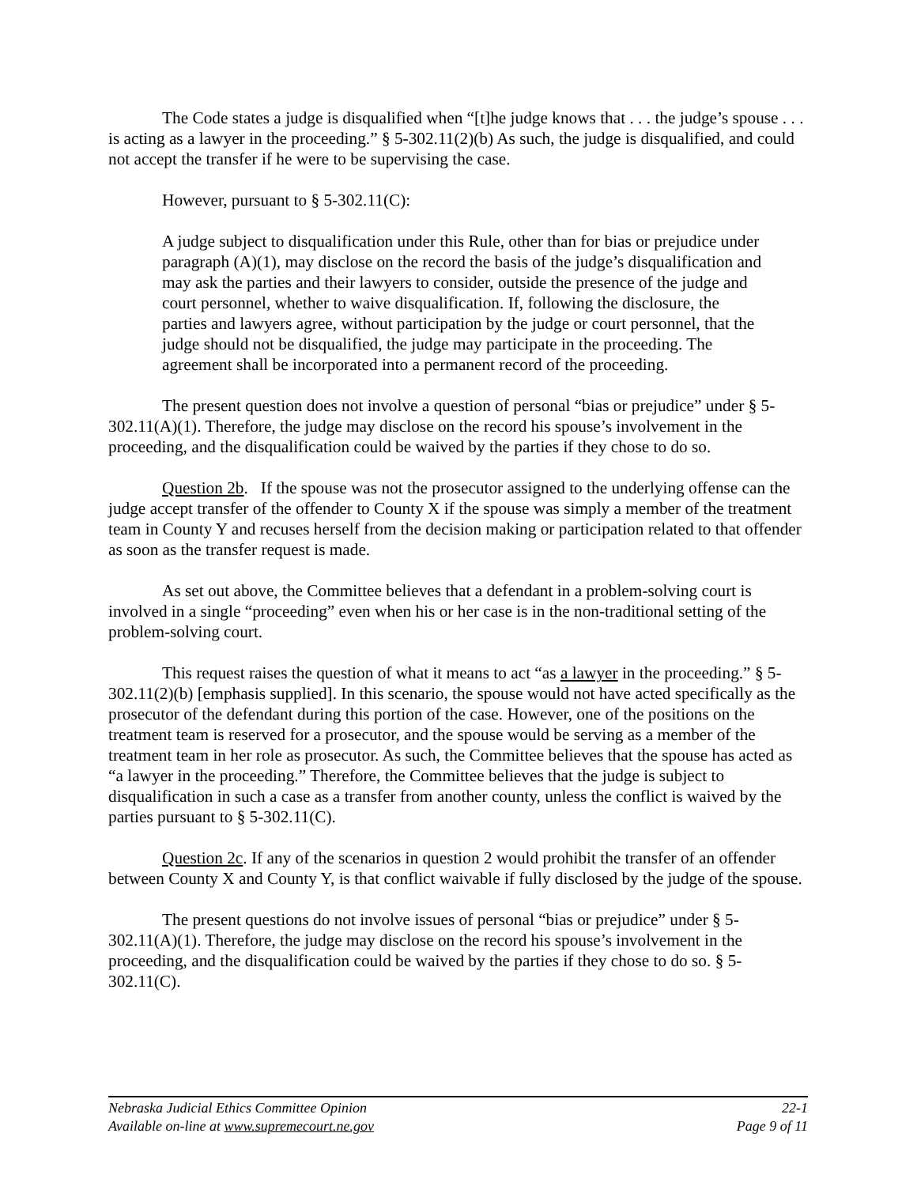The Code states a judge is disqualified when “[t]he judge knows that . . . the judge’s spouse . . . is acting as a lawyer in the proceeding.” § 5-302.11(2)(b) As such, the judge is disqualified, and could not accept the transfer if he were to be supervising the case.
However, pursuant to § 5-302.11(C):
A judge subject to disqualification under this Rule, other than for bias or prejudice under paragraph (A)(1), may disclose on the record the basis of the judge’s disqualification and may ask the parties and their lawyers to consider, outside the presence of the judge and court personnel, whether to waive disqualification. If, following the disclosure, the parties and lawyers agree, without participation by the judge or court personnel, that the judge should not be disqualified, the judge may participate in the proceeding. The agreement shall be incorporated into a permanent record of the proceeding.
The present question does not involve a question of personal “bias or prejudice” under § 5-302.11(A)(1). Therefore, the judge may disclose on the record his spouse’s involvement in the proceeding, and the disqualification could be waived by the parties if they chose to do so.
Question 2b. If the spouse was not the prosecutor assigned to the underlying offense can the judge accept transfer of the offender to County X if the spouse was simply a member of the treatment team in County Y and recuses herself from the decision making or participation related to that offender as soon as the transfer request is made.
As set out above, the Committee believes that a defendant in a problem-solving court is involved in a single “proceeding” even when his or her case is in the non-traditional setting of the problem-solving court.
This request raises the question of what it means to act “as a lawyer in the proceeding.” § 5-302.11(2)(b) [emphasis supplied]. In this scenario, the spouse would not have acted specifically as the prosecutor of the defendant during this portion of the case. However, one of the positions on the treatment team is reserved for a prosecutor, and the spouse would be serving as a member of the treatment team in her role as prosecutor. As such, the Committee believes that the spouse has acted as “a lawyer in the proceeding.” Therefore, the Committee believes that the judge is subject to disqualification in such a case as a transfer from another county, unless the conflict is waived by the parties pursuant to § 5-302.11(C).
Question 2c. If any of the scenarios in question 2 would prohibit the transfer of an offender between County X and County Y, is that conflict waivable if fully disclosed by the judge of the spouse.
The present questions do not involve issues of personal “bias or prejudice” under § 5-302.11(A)(1). Therefore, the judge may disclose on the record his spouse’s involvement in the proceeding, and the disqualification could be waived by the parties if they chose to do so. § 5-302.11(C).
Nebraska Judicial Ethics Committee Opinion 22-1
Available on-line at www.supremecourt.ne.gov Page 9 of 11